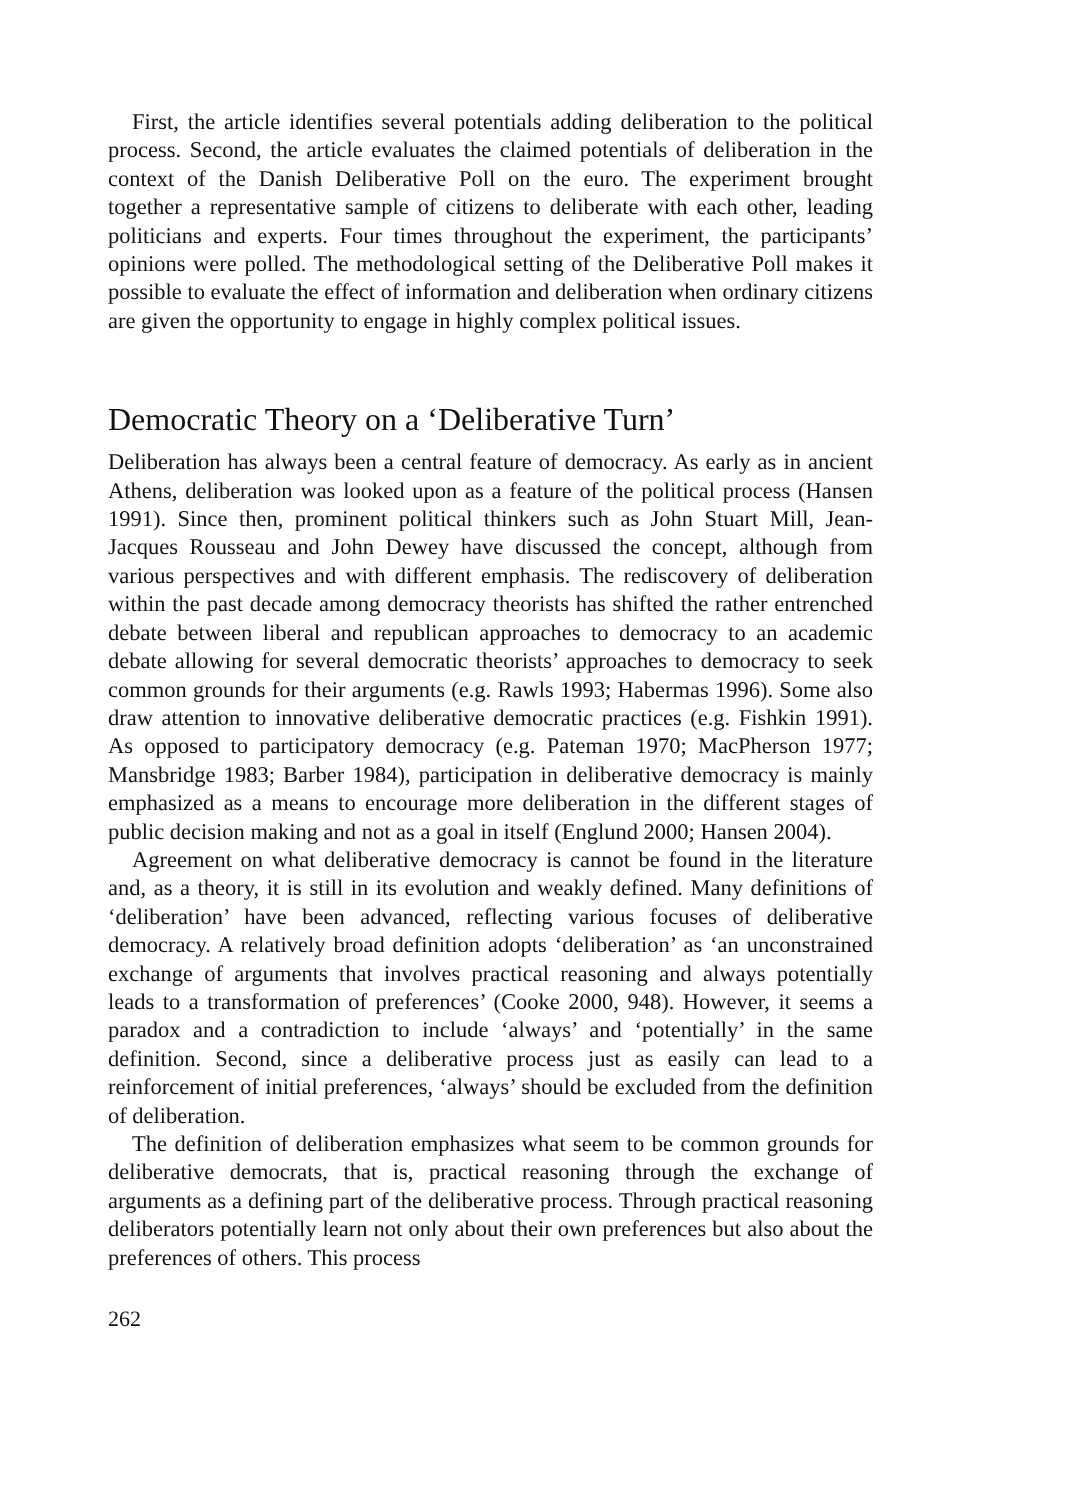First, the article identifies several potentials adding deliberation to the political process. Second, the article evaluates the claimed potentials of deliberation in the context of the Danish Deliberative Poll on the euro. The experiment brought together a representative sample of citizens to deliberate with each other, leading politicians and experts. Four times throughout the experiment, the participants’ opinions were polled. The methodological setting of the Deliberative Poll makes it possible to evaluate the effect of information and deliberation when ordinary citizens are given the opportunity to engage in highly complex political issues.
Democratic Theory on a ‘Deliberative Turn’
Deliberation has always been a central feature of democracy. As early as in ancient Athens, deliberation was looked upon as a feature of the political process (Hansen 1991). Since then, prominent political thinkers such as John Stuart Mill, Jean-Jacques Rousseau and John Dewey have discussed the concept, although from various perspectives and with different emphasis. The rediscovery of deliberation within the past decade among democracy theorists has shifted the rather entrenched debate between liberal and republican approaches to democracy to an academic debate allowing for several democratic theorists’ approaches to democracy to seek common grounds for their arguments (e.g. Rawls 1993; Habermas 1996). Some also draw attention to innovative deliberative democratic practices (e.g. Fishkin 1991). As opposed to participatory democracy (e.g. Pateman 1970; MacPherson 1977; Mansbridge 1983; Barber 1984), participation in deliberative democracy is mainly emphasized as a means to encourage more deliberation in the different stages of public decision making and not as a goal in itself (Englund 2000; Hansen 2004).
Agreement on what deliberative democracy is cannot be found in the literature and, as a theory, it is still in its evolution and weakly defined. Many definitions of ‘deliberation’ have been advanced, reflecting various focuses of deliberative democracy. A relatively broad definition adopts ‘deliberation’ as ‘an unconstrained exchange of arguments that involves practical reasoning and always potentially leads to a transformation of preferences’ (Cooke 2000, 948). However, it seems a paradox and a contradiction to include ‘always’ and ‘potentially’ in the same definition. Second, since a deliberative process just as easily can lead to a reinforcement of initial preferences, ‘always’ should be excluded from the definition of deliberation.
The definition of deliberation emphasizes what seem to be common grounds for deliberative democrats, that is, practical reasoning through the exchange of arguments as a defining part of the deliberative process. Through practical reasoning deliberators potentially learn not only about their own preferences but also about the preferences of others. This process
262